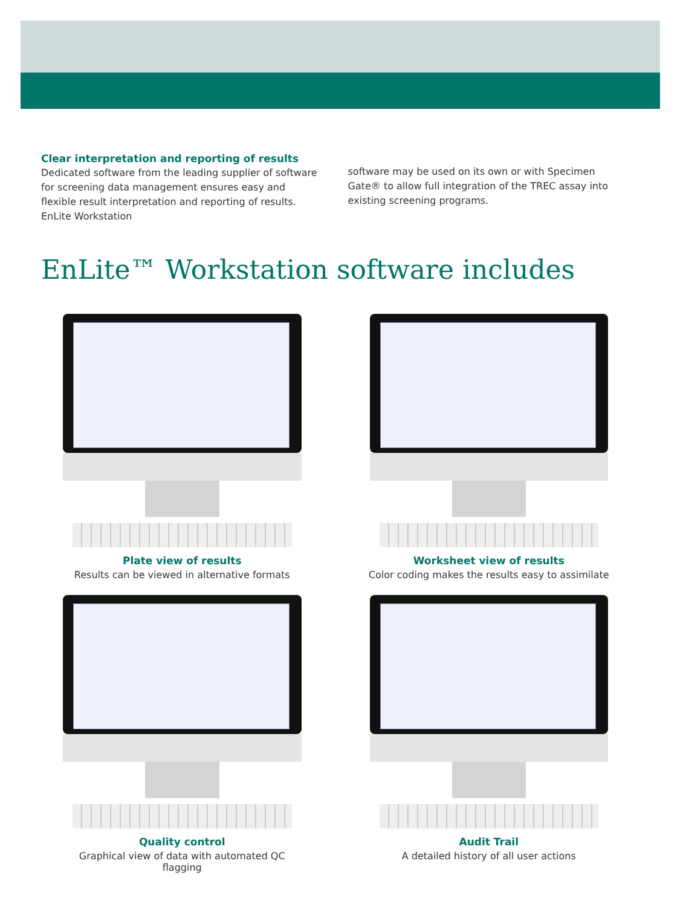Clear interpretation and reporting of results
Dedicated software from the leading supplier of software for screening data management ensures easy and flexible result interpretation and reporting of results. EnLite Workstation
software may be used on its own or with Specimen Gate® to allow full integration of the TREC assay into existing screening programs.
EnLite™ Workstation software includes
Plate view of results
Results can be viewed in alternative formats
Worksheet view of results
Color coding makes the results easy to assimilate
Quality control
Graphical view of data with automated QC flagging
Audit Trail
A detailed history of all user actions